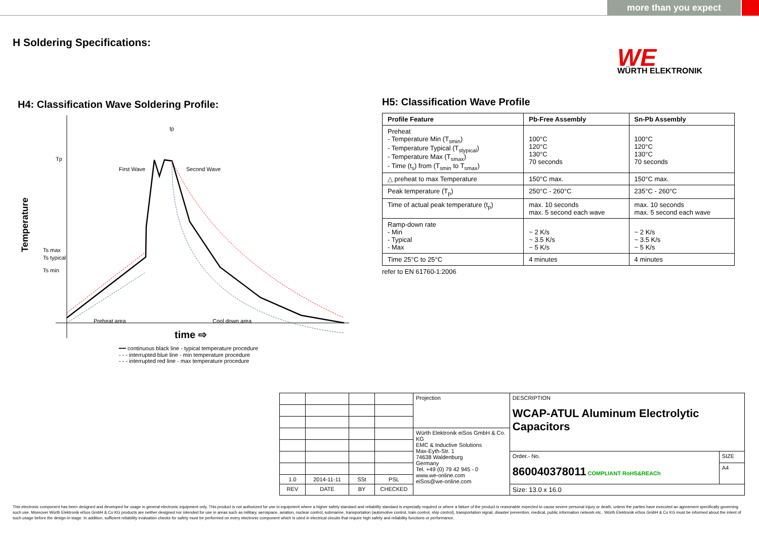more than you expect
H Soldering Specifications:
WÜRTH ELEKTRONIK
WE
H4: Classification Wave Soldering Profile:
Temperature
Tp
Ts max
Ts typical
Ts min
First Wave
Second Wave
tp
Preheat area
Cool down area
time ⇨
━━ continuous black line - typical temperature procedure
- - - interrupted blue line - min temperature procedure
- - - interrupted red line - max temperature procedure
H5: Classification Wave Profile
| Profile Feature | Pb-Free Assembly | Sn-Pb Assembly |
| --- | --- | --- |
| Preheat - Temperature Min (T<sub>smin</sub>) - Temperature Typical (T<sub>stypical</sub>) - Temperature Max (T<sub>smax</sub>) - Time (t<sub>s</sub>) from (T<sub>smin</sub> to T<sub>smax</sub>) | 100°C 120°C 130°C 70 seconds | 100°C 120°C 130°C 70 seconds |
| △ preheat to max Temperature | 150°C max. | 150°C max. |
| Peak temperature (T<sub>p</sub>) | 250°C - 260°C | 235°C - 260°C |
| Time of actual peak temperature (t<sub>p</sub>) | max. 10 seconds max. 5 second each wave | max. 10 seconds max. 5 second each wave |
| Ramp-down rate - Min - Typical - Max | ~ 2 K/s ~ 3.5 K/s ~ 5 K/s | ~ 2 K/s ~ 3.5 K/s ~ 5 K/s |
| Time 25°C to 25°C | 4 minutes | 4 minutes |
refer to EN 61760-1:2006
| | | | | Projection | DESCRIPTION WCAP-ATUL Aluminum Electrolytic Capacitors | |
| | | | | Würth Elektronik eiSos GmbH & Co. KG EMC & Inductive Solutions Max-Eyth-Str. 1 74638 Waldenburg Germany Tel. +49 (0) 79 42 945 - 0 www.we-online.com eiSos@we-online.com | | |
| | | | | | Order.- No. 860040378011 COMPLIANT RoHS&REACh | SIZE |
| | | | | | | A4 |
| 1.0 | 2014-11-11 | SSt | PSL | | | |
| REV | DATE | BY | CHECKED | | Size: 13.0 x 16.0 | |
This electronic component has been designed and developed for usage in general electronic equipment only. This product is not authorized for use in equipment where a higher safety standard and reliability standard is especially required or where a failure of the product is reasonable expected to cause severe personal injury or death, unless the parties have executed an agreement specifically governing such use. Moreover Würth Elektronik eiSos GmbH & Co KG products are neither designed nor intended for use in areas such as military, aerospace, aviation, nuclear control, submarine, transportation (automotive control, train control, ship control), transportation signal, disaster prevention, medical, public information network etc.. Würth Elektronik eiSos GmbH & Co KG must be informed about the intent of such usage before the design-in stage. In addition, sufficient reliability evaluation checks for safety must be performed on every electronic component which is used in electrical circuits that require high safety and reliability functions or performance.